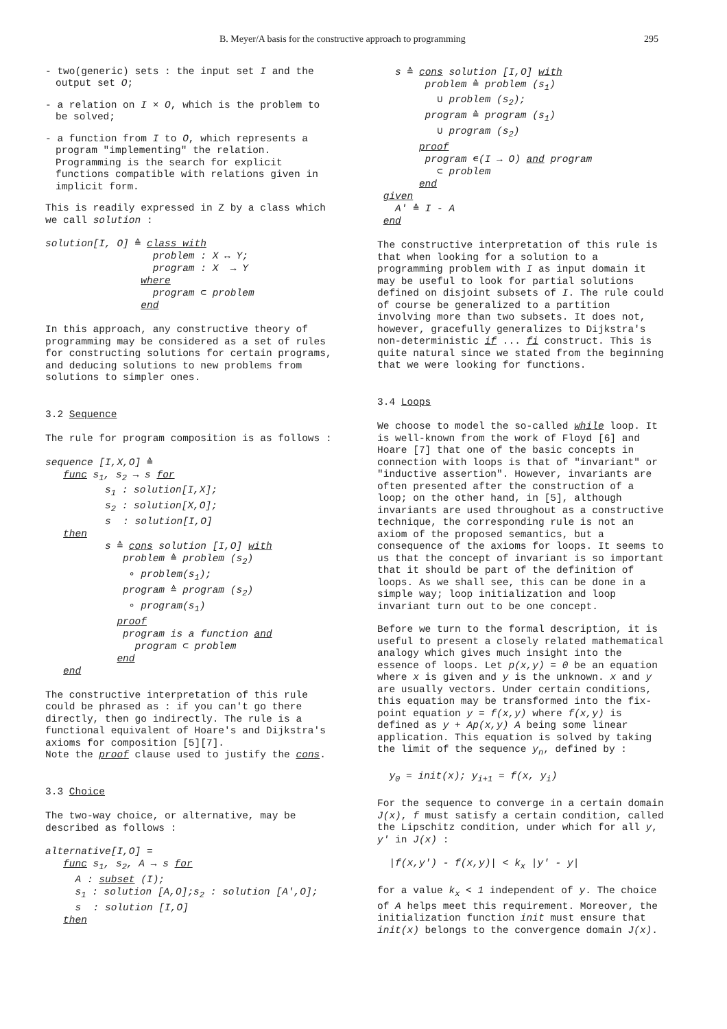B. Meyer/A basis for the constructive approach to programming 295
- two(generic) sets : the input set I and the output set O;
- a relation on I × O, which is the problem to be solved;
- a function from I to O, which represents a program "implementing" the relation. Programming is the search for explicit functions compatible with relations given in implicit form.
This is readily expressed in Z by a class which we call solution :
solution[I, O] ≙ class with problem : X ↔ Y; program : X → Y where program ⊂ problem end
In this approach, any constructive theory of programming may be considered as a set of rules for constructing solutions for certain programs, and deducing solutions to new problems from solutions to simpler ones.
3.2 Sequence
The rule for program composition is as follows :
sequence [I,X,O] ≙ func s<sub>1</sub>, s<sub>2</sub> → s for s<sub>1</sub> : solution[I,X]; s<sub>2</sub> : solution[X,O]; s : solution[I,O] then s ≙ cons solution [I,O] with problem ≙ problem (s<sub>2</sub>) ∘ problem(s<sub>1</sub>); program ≙ program (s<sub>2</sub>) ∘ program(s<sub>1</sub>) proof program is a function and program ⊂ problem end end
The constructive interpretation of this rule could be phrased as : if you can't go there directly, then go indirectly. The rule is a functional equivalent of Hoare's and Dijkstra's axioms for composition [5][7].
Note the proof clause used to justify the cons.
3.3 Choice
The two-way choice, or alternative, may be described as follows :
alternative[I,O] = func s<sub>1</sub>, s<sub>2</sub>, A → s for A : subset (I); s<sub>1</sub> : solution [A,O];s<sub>2</sub> : solution [A',O]; s : solution [I,O] then
s ≙ cons solution [I,O] with problem ≙ problem (s<sub>1</sub>) ∪ problem (s<sub>2</sub>); program ≙ program (s<sub>1</sub>) ∪ program (s<sub>2</sub>) proof program ∊(I → O) and program ⊂ problem end given A' ≙ I - A end
The constructive interpretation of this rule is that when looking for a solution to a programming problem with I as input domain it may be useful to look for partial solutions defined on disjoint subsets of I. The rule could of course be generalized to a partition involving more than two subsets. It does not, however, gracefully generalizes to Dijkstra's non-deterministic if ... fi construct. This is quite natural since we stated from the beginning that we were looking for functions.
3.4 Loops
We choose to model the so-called while loop. It is well-known from the work of Floyd [6] and Hoare [7] that one of the basic concepts in connection with loops is that of "invariant" or "inductive assertion". However, invariants are often presented after the construction of a loop; on the other hand, in [5], although invariants are used throughout as a constructive technique, the corresponding rule is not an axiom of the proposed semantics, but a consequence of the axioms for loops. It seems to us that the concept of invariant is so important that it should be part of the definition of loops. As we shall see, this can be done in a simple way; loop initialization and loop invariant turn out to be one concept.
Before we turn to the formal description, it is useful to present a closely related mathematical analogy which gives much insight into the essence of loops. Let p(x,y) = 0 be an equation where x is given and y is the unknown. x and y are usually vectors. Under certain conditions, this equation may be transformed into the fix-point equation y = f(x,y) where f(x,y) is defined as y + Ap(x,y) A being some linear application. This equation is solved by taking the limit of the sequence y<sub>n</sub>, defined by :
y<sub>0</sub> = init(x); y<sub>i+1</sub> = f(x, y<sub>i</sub>)
For the sequence to converge in a certain domain J(x), f must satisfy a certain condition, called the Lipschitz condition, under which for all y, y' in J(x) :
|f(x,y') - f(x,y)| < k<sub>x</sub> |y' - y|
for a value k<sub>x</sub> < 1 independent of y. The choice of A helps meet this requirement. Moreover, the initialization function init must ensure that init(x) belongs to the convergence domain J(x).